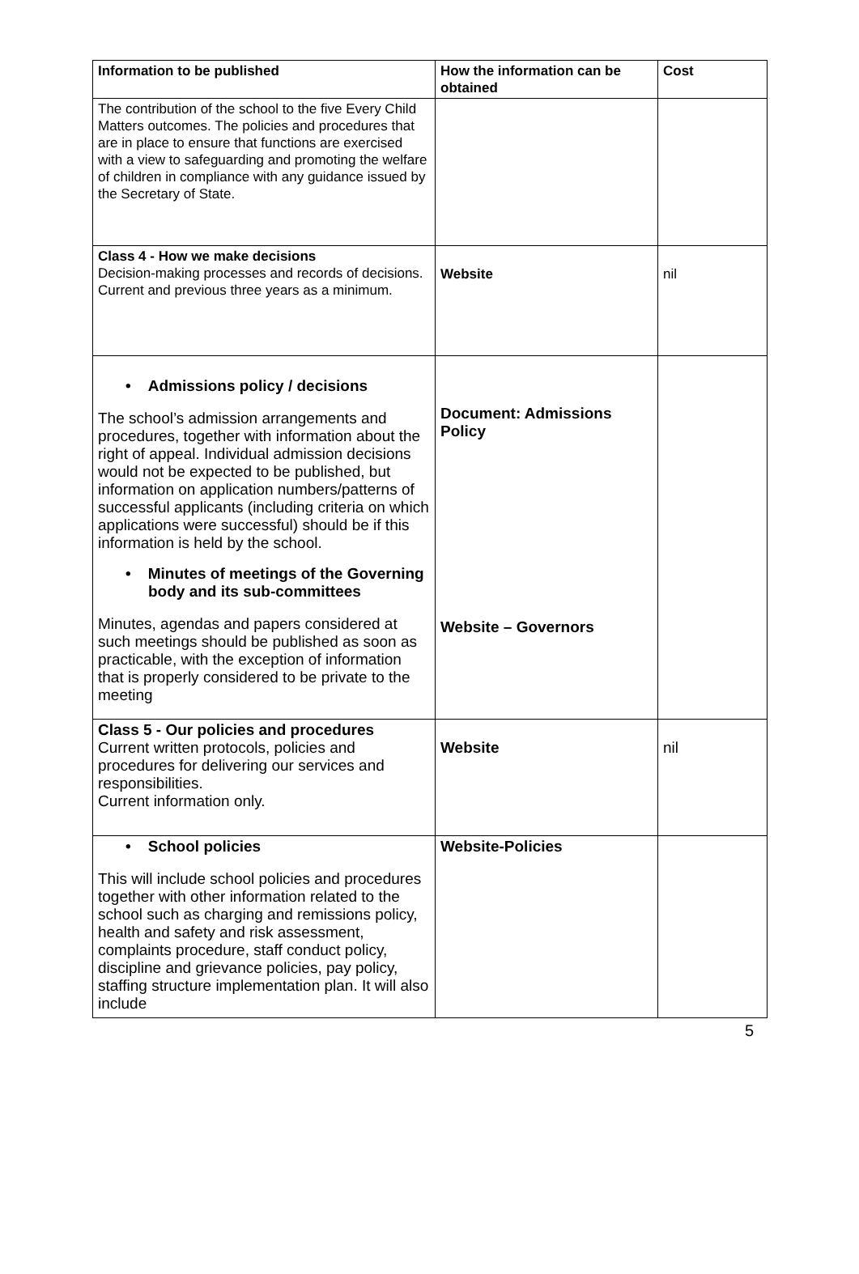| Information to be published | How the information can be obtained | Cost |
| --- | --- | --- |
| The contribution of the school to the five Every Child Matters outcomes. The policies and procedures that are in place to ensure that functions are exercised with a view to safeguarding and promoting the welfare of children in compliance with any guidance issued by the Secretary of State. | | |
| Class 4 - How we make decisions Decision-making processes and records of decisions. Current and previous three years as a minimum. | Website | nil |
| • Admissions policy / decisions The school’s admission arrangements and procedures, together with information about the right of appeal. Individual admission decisions would not be expected to be published, but information on application numbers/patterns of successful applicants (including criteria on which applications were successful) should be if this information is held by the school. • Minutes of meetings of the Governing body and its sub-committees Minutes, agendas and papers considered at such meetings should be published as soon as practicable, with the exception of information that is properly considered to be private to the meeting | Document: Admissions Policy Website – Governors | |
| Class 5 - Our policies and procedures Current written protocols, policies and procedures for delivering our services and responsibilities. Current information only. | Website | nil |
| • School policies This will include school policies and procedures together with other information related to the school such as charging and remissions policy, health and safety and risk assessment, complaints procedure, staff conduct policy, discipline and grievance policies, pay policy, staffing structure implementation plan. It will also include | Website-Policies | |
5